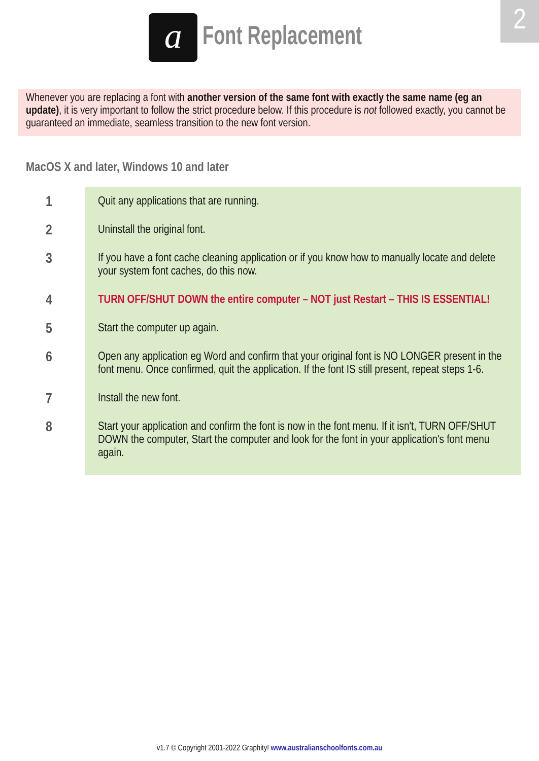2
a
Font Replacement
Whenever you are replacing a font with another version of the same font with exactly the same name (eg an update), it is very important to follow the strict procedure below. If this procedure is not followed exactly, you cannot be guaranteed an immediate, seamless transition to the new font version.
MacOS X and later, Windows 10 and later
1
Quit any applications that are running.
2
Uninstall the original font.
3
If you have a font cache cleaning application or if you know how to manually locate and delete your system font caches, do this now.
4
TURN OFF/SHUT DOWN the entire computer – NOT just Restart – THIS IS ESSENTIAL!
5
Start the computer up again.
6
Open any application eg Word and confirm that your original font is NO LONGER present in the font menu. Once confirmed, quit the application. If the font IS still present, repeat steps 1-6.
7
Install the new font.
8
Start your application and confirm the font is now in the font menu. If it isn't, TURN OFF/SHUT DOWN the computer, Start the computer and look for the font in your application's font menu again.
v1.7 © Copyright 2001-2022 Graphity! www.australianschoolfonts.com.au